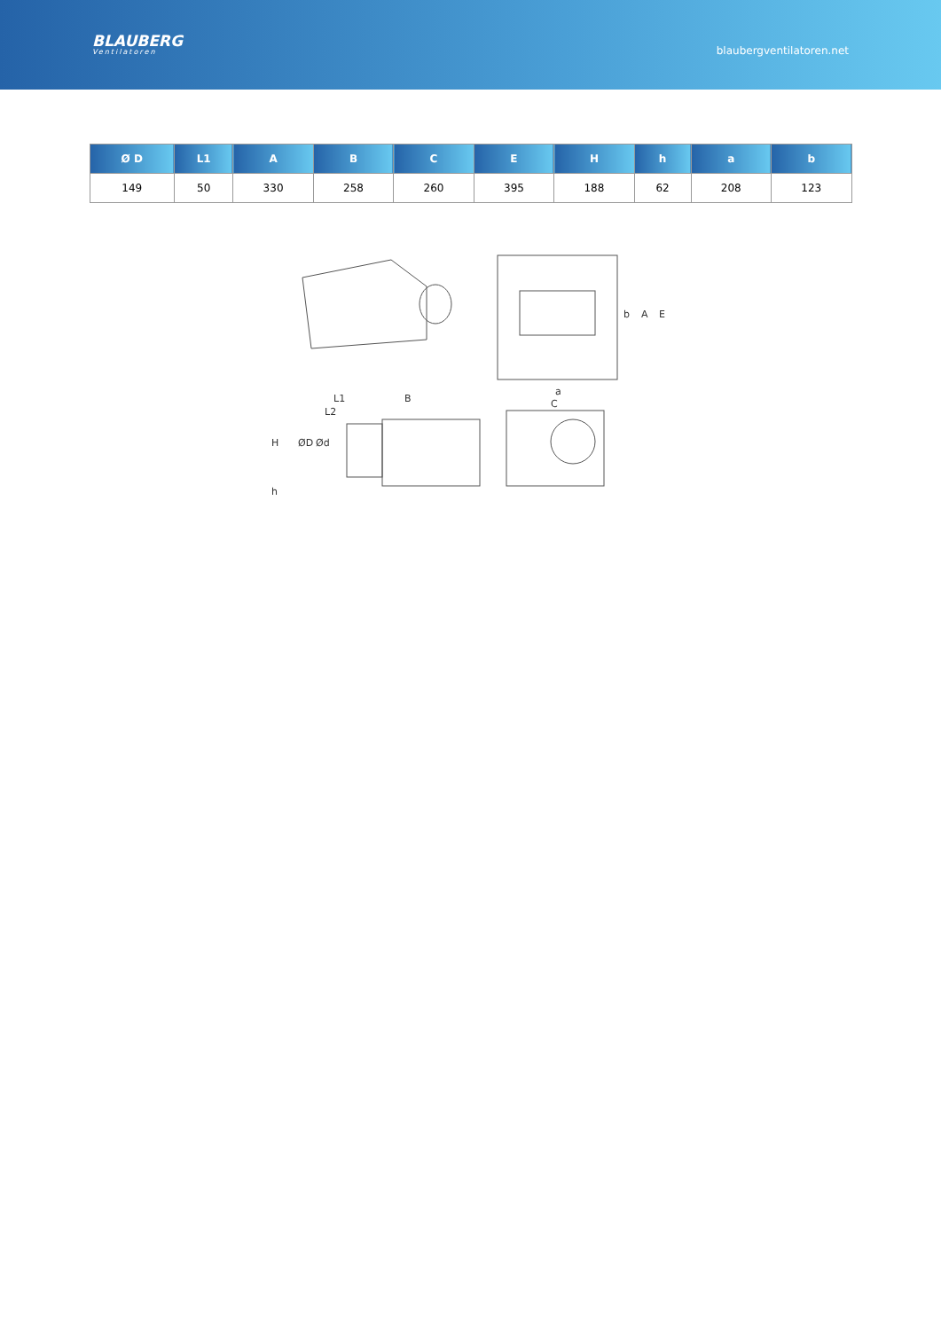BLAUBERG
Ventilatoren
blaubergventilatoren.net
| Ø D | L1 | A | B | C | E | H | h | a | b |
| --- | --- | --- | --- | --- | --- | --- | --- | --- | --- |
| 149 | 50 | 330 | 258 | 260 | 395 | 188 | 62 | 208 | 123 |
L1
B
L2
H
ØD
Ød
h
a
C
b
A
E